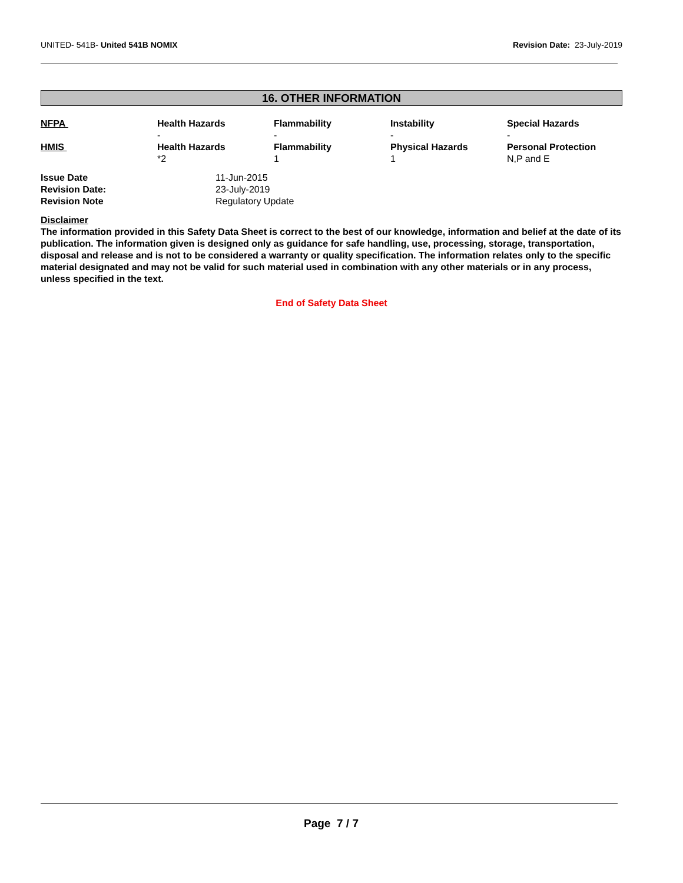UNITED- 541B- United 541B NOMIX
Revision Date: 23-July-2019
16. OTHER INFORMATION
| NFPA | Health Hazards - | Flammability - | Instability - | Special Hazards - |
| HMIS | Health Hazards *2 | Flammability 1 | Physical Hazards 1 | Personal Protection N,P and E |
| Issue Date | 11-Jun-2015 |
| Revision Date: | 23-July-2019 |
| Revision Note | Regulatory Update |
Disclaimer
The information provided in this Safety Data Sheet is correct to the best of our knowledge, information and belief at the date of its publication. The information given is designed only as guidance for safe handling, use, processing, storage, transportation, disposal and release and is not to be considered a warranty or quality specification. The information relates only to the specific material designated and may not be valid for such material used in combination with any other materials or in any process, unless specified in the text.
End of Safety Data Sheet
Page 7 / 7